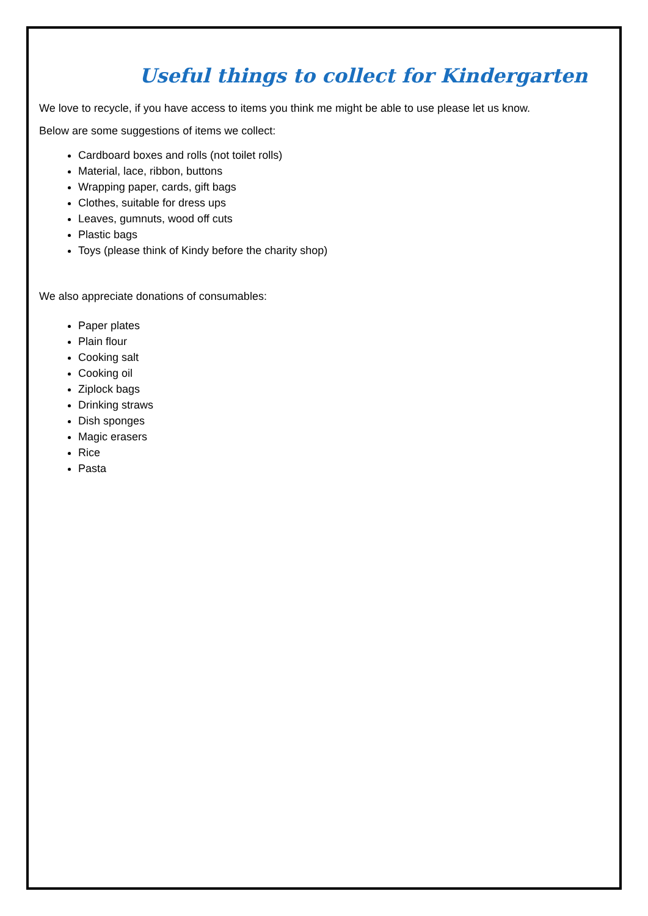Useful things to collect for Kindergarten
We love to recycle, if you have access to items you think me might be able to use please let us know.
Below are some suggestions of items we collect:
Cardboard boxes and rolls (not toilet rolls)
Material, lace, ribbon, buttons
Wrapping paper, cards, gift bags
Clothes, suitable for dress ups
Leaves, gumnuts, wood off cuts
Plastic bags
Toys (please think of Kindy before the charity shop)
We also appreciate donations of consumables:
Paper plates
Plain flour
Cooking salt
Cooking oil
Ziplock bags
Drinking straws
Dish sponges
Magic erasers
Rice
Pasta